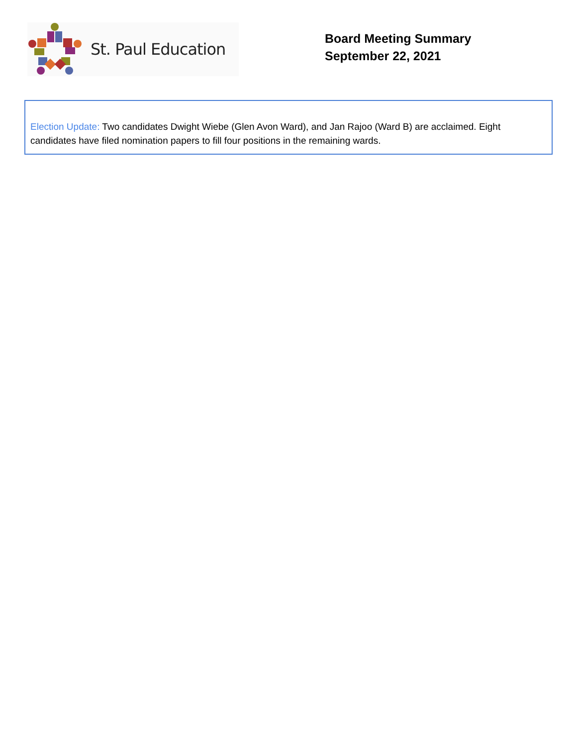St. Paul Education
Board Meeting Summary
September 22, 2021
Election Update: Two candidates Dwight Wiebe (Glen Avon Ward), and Jan Rajoo (Ward B) are acclaimed. Eight candidates have filed nomination papers to fill four positions in the remaining wards.